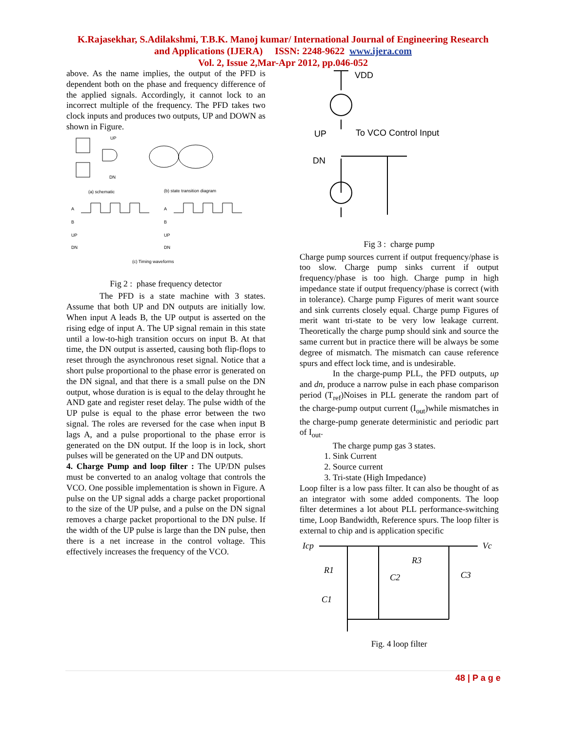K.Rajasekhar, S.Adilakshmi, T.B.K. Manoj kumar/ International Journal of Engineering Research
and Applications (IJERA) ISSN: 2248-9622 www.ijera.com
Vol. 2, Issue 2,Mar-Apr 2012, pp.046-052
above. As the name implies, the output of the PFD is dependent both on the phase and frequency difference of the applied signals. Accordingly, it cannot lock to an incorrect multiple of the frequency. The PFD takes two clock inputs and produces two outputs, UP and DOWN as shown in Figure.
UP
DN
(a) schematic
(b) state transition diagram
A
B
UP
DN
A
B
UP
DN
(c) Timing waveforms
Fig 2 : phase frequency detector
The PFD is a state machine with 3 states. Assume that both UP and DN outputs are initially low. When input A leads B, the UP output is asserted on the rising edge of input A. The UP signal remain in this state until a low-to-high transition occurs on input B. At that time, the DN output is asserted, causing both flip-flops to reset through the asynchronous reset signal. Notice that a short pulse proportional to the phase error is generated on the DN signal, and that there is a small pulse on the DN output, whose duration is is equal to the delay throught he AND gate and register reset delay. The pulse width of the UP pulse is equal to the phase error between the two signal. The roles are reversed for the case when input B lags A, and a pulse proportional to the phase error is generated on the DN output. If the loop is in lock, short pulses will be generated on the UP and DN outputs.
4. Charge Pump and loop filter : The UP/DN pulses must be converted to an analog voltage that controls the VCO. One possible implementation is shown in Figure. A pulse on the UP signal adds a charge packet proportional to the size of the UP pulse, and a pulse on the DN signal removes a charge packet proportional to the DN pulse. If the width of the UP pulse is large than the DN pulse, then there is a net increase in the control voltage. This effectively increases the frequency of the VCO.
VDD
UP
To VCO Control Input
DN
Fig 3 : charge pump
Charge pump sources current if output frequency/phase is too slow. Charge pump sinks current if output frequency/phase is too high. Charge pump in high impedance state if output frequency/phase is correct (with in tolerance). Charge pump Figures of merit want source and sink currents closely equal. Charge pump Figures of merit want tri-state to be very low leakage current. Theoretically the charge pump should sink and source the same current but in practice there will be always be some degree of mismatch. The mismatch can cause reference spurs and effect lock time, and is undesirable.
In the charge-pump PLL, the PFD outputs, up and dn, produce a narrow pulse in each phase comparison period (T<sub>ref</sub>)Noises in PLL generate the random part of the charge-pump output current (I<sub>out</sub>)while mismatches in the charge-pump generate deterministic and periodic part of I<sub>out</sub>.
The charge pump gas 3 states.
1. Sink Current
2. Source current
3. Tri-state (High Impedance)
Loop filter is a low pass filter. It can also be thought of as an integrator with some added components. The loop filter determines a lot about PLL performance-switching time, Loop Bandwidth, Reference spurs. The loop filter is external to chip and is application specific
Icp
Vc
R3
R1
C2
C3
C1
Fig. 4 loop filter
48 | P a g e